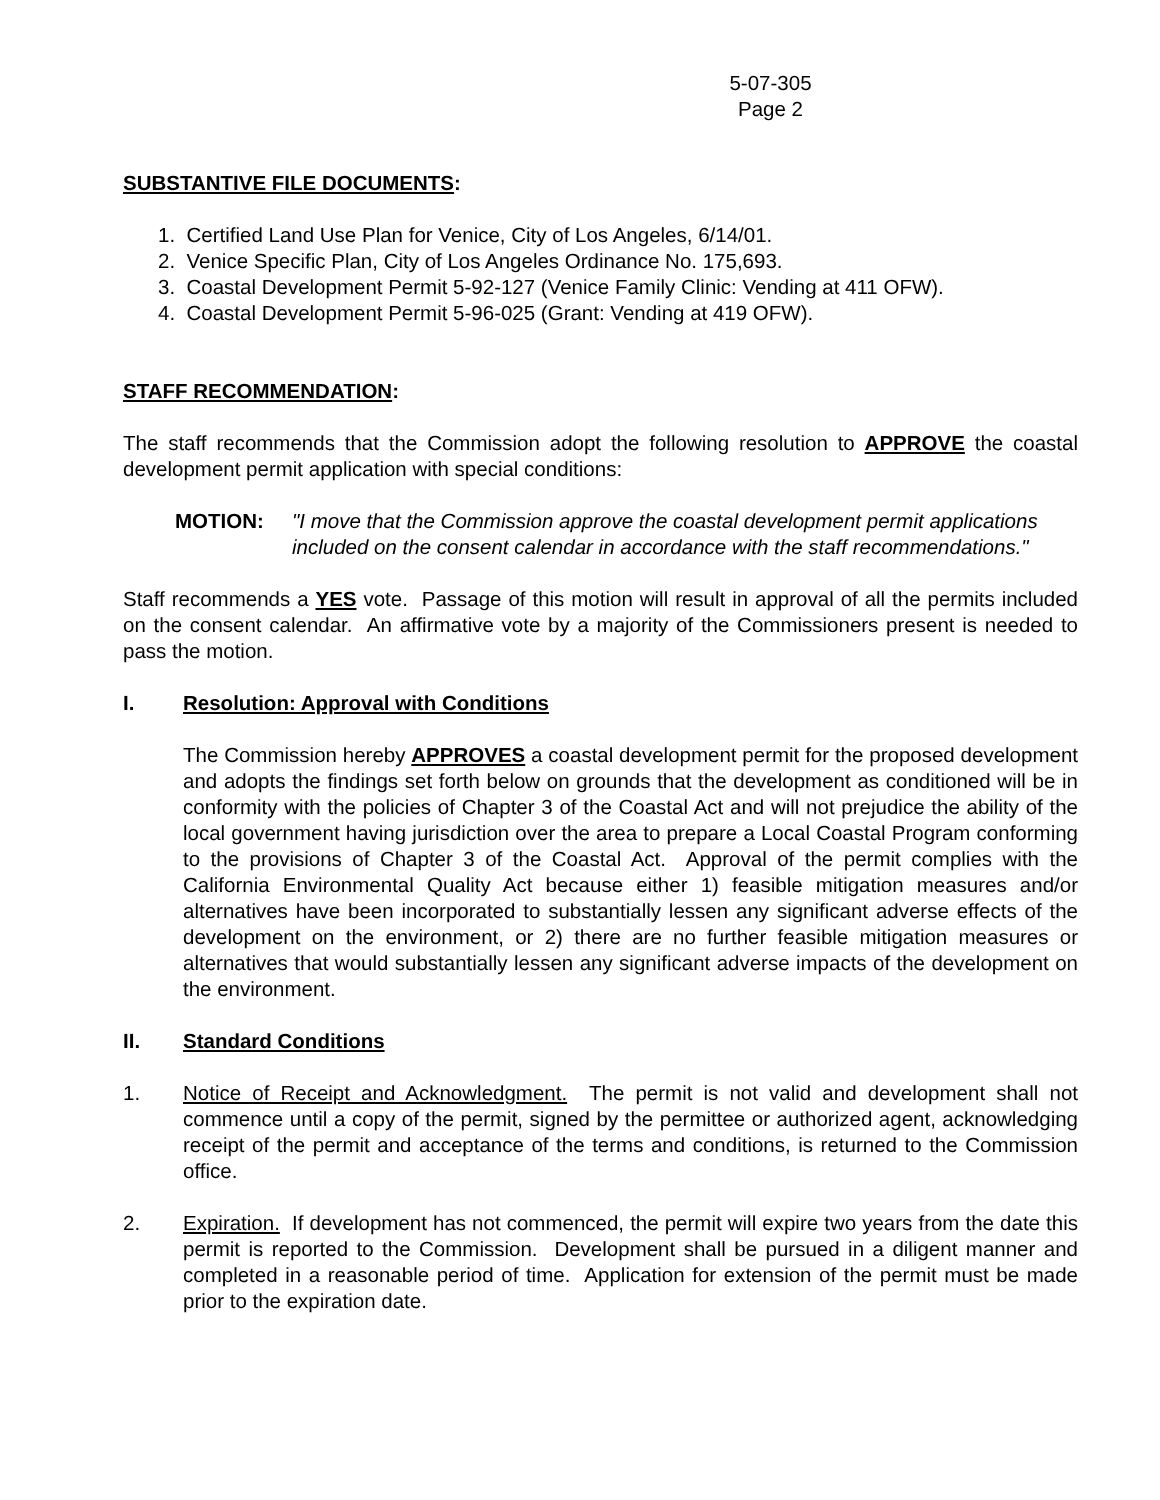5-07-305
Page 2
SUBSTANTIVE FILE DOCUMENTS:
1. Certified Land Use Plan for Venice, City of Los Angeles, 6/14/01.
2. Venice Specific Plan, City of Los Angeles Ordinance No. 175,693.
3. Coastal Development Permit 5-92-127 (Venice Family Clinic: Vending at 411 OFW).
4. Coastal Development Permit 5-96-025 (Grant: Vending at 419 OFW).
STAFF RECOMMENDATION:
The staff recommends that the Commission adopt the following resolution to APPROVE the coastal development permit application with special conditions:
MOTION: "I move that the Commission approve the coastal development permit applications included on the consent calendar in accordance with the staff recommendations."
Staff recommends a YES vote. Passage of this motion will result in approval of all the permits included on the consent calendar. An affirmative vote by a majority of the Commissioners present is needed to pass the motion.
I. Resolution: Approval with Conditions
The Commission hereby APPROVES a coastal development permit for the proposed development and adopts the findings set forth below on grounds that the development as conditioned will be in conformity with the policies of Chapter 3 of the Coastal Act and will not prejudice the ability of the local government having jurisdiction over the area to prepare a Local Coastal Program conforming to the provisions of Chapter 3 of the Coastal Act. Approval of the permit complies with the California Environmental Quality Act because either 1) feasible mitigation measures and/or alternatives have been incorporated to substantially lessen any significant adverse effects of the development on the environment, or 2) there are no further feasible mitigation measures or alternatives that would substantially lessen any significant adverse impacts of the development on the environment.
II. Standard Conditions
1. Notice of Receipt and Acknowledgment. The permit is not valid and development shall not commence until a copy of the permit, signed by the permittee or authorized agent, acknowledging receipt of the permit and acceptance of the terms and conditions, is returned to the Commission office.
2. Expiration. If development has not commenced, the permit will expire two years from the date this permit is reported to the Commission. Development shall be pursued in a diligent manner and completed in a reasonable period of time. Application for extension of the permit must be made prior to the expiration date.